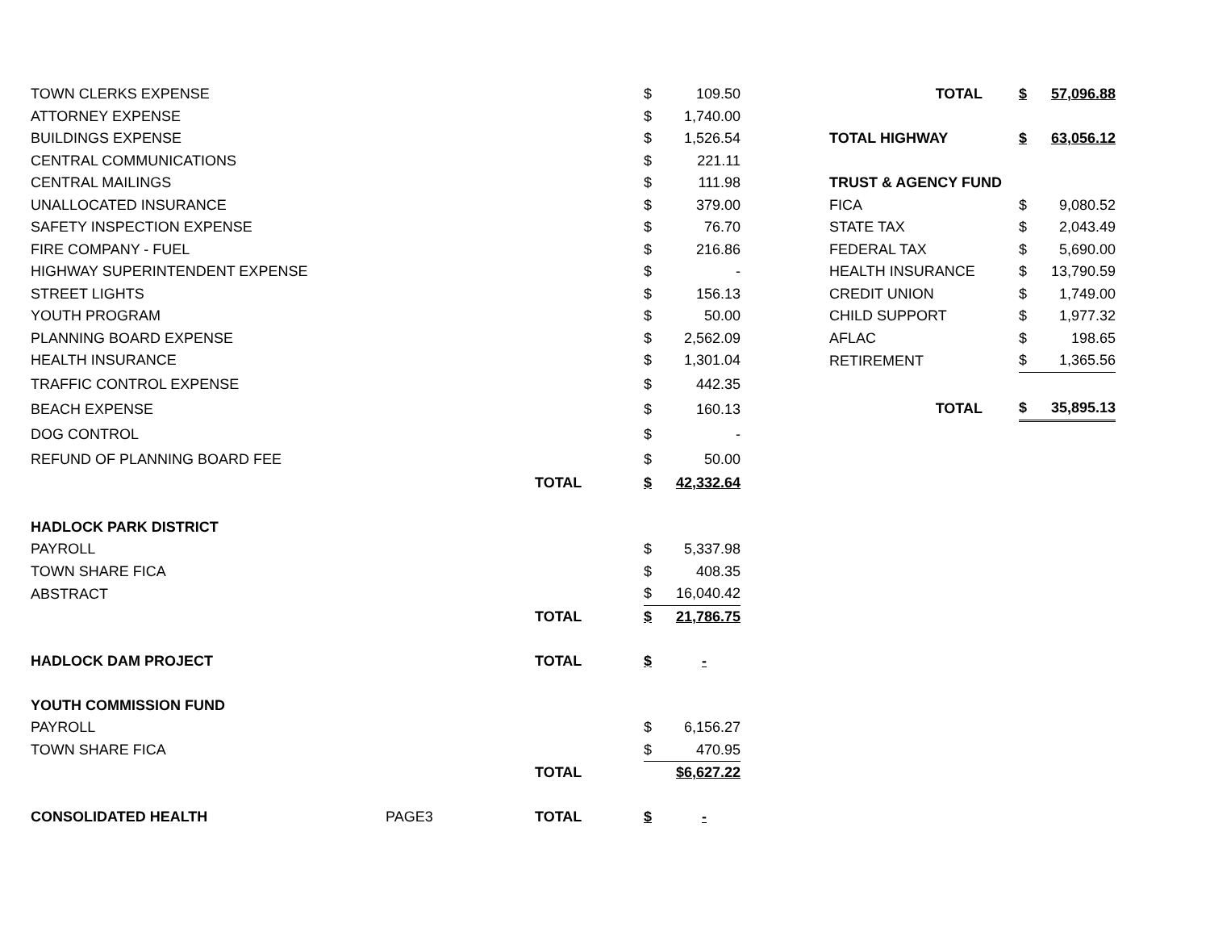| TOWN CLERKS EXPENSE | | | $ | 109.50 |
| ATTORNEY EXPENSE | | | $ | 1,740.00 |
| BUILDINGS EXPENSE | | | $ | 1,526.54 |
| CENTRAL COMMUNICATIONS | | | $ | 221.11 |
| CENTRAL MAILINGS | | | $ | 111.98 |
| UNALLOCATED INSURANCE | | | $ | 379.00 |
| SAFETY INSPECTION EXPENSE | | | $ | 76.70 |
| FIRE COMPANY - FUEL | | | $ | 216.86 |
| HIGHWAY SUPERINTENDENT EXPENSE | | | $ | - |
| STREET LIGHTS | | | $ | 156.13 |
| YOUTH PROGRAM | | | $ | 50.00 |
| PLANNING BOARD EXPENSE | | | $ | 2,562.09 |
| HEALTH INSURANCE | | | $ | 1,301.04 |
| TRAFFIC CONTROL EXPENSE | | | $ | 442.35 |
| BEACH EXPENSE | | | $ | 160.13 |
| DOG CONTROL | | | $ | - |
| REFUND OF PLANNING BOARD FEE | | | $ | 50.00 |
| | | TOTAL | $ | 42,332.64 |
| HADLOCK PARK DISTRICT | | | | |
| PAYROLL | | | $ | 5,337.98 |
| TOWN SHARE FICA | | | $ | 408.35 |
| ABSTRACT | | | $ | 16,040.42 |
| | | TOTAL | $ | 21,786.75 |
| HADLOCK DAM PROJECT | | TOTAL | $ | - |
| YOUTH COMMISSION FUND | | | | |
| PAYROLL | | | $ | 6,156.27 |
| TOWN SHARE FICA | | | $ | 470.95 |
| | | TOTAL | | $6,627.22 |
| CONSOLIDATED HEALTH | PAGE3 | TOTAL | $ | - |
| TOTAL | $ | 57,096.88 |
| TOTAL HIGHWAY | $ | 63,056.12 |
| TRUST & AGENCY FUND | | |
| FICA | $ | 9,080.52 |
| STATE TAX | $ | 2,043.49 |
| FEDERAL TAX | $ | 5,690.00 |
| HEALTH INSURANCE | $ | 13,790.59 |
| CREDIT UNION | $ | 1,749.00 |
| CHILD SUPPORT | $ | 1,977.32 |
| AFLAC | $ | 198.65 |
| RETIREMENT | $ | 1,365.56 |
| TOTAL | $ | 35,895.13 |